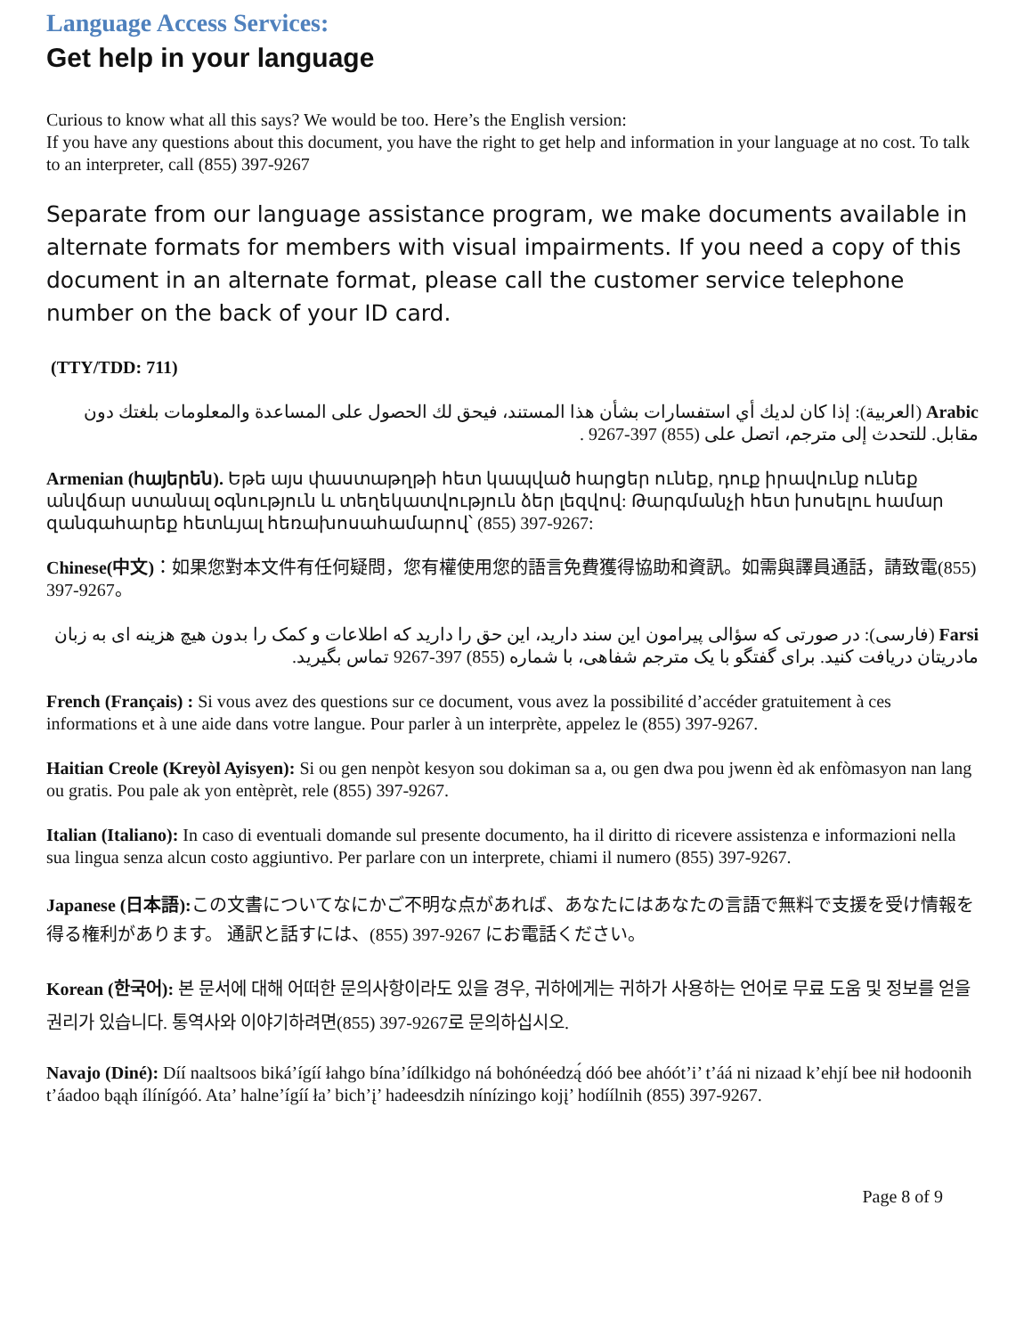Language Access Services:
Get help in your language
Curious to know what all this says? We would be too. Here’s the English version:
If you have any questions about this document, you have the right to get help and information in your language at no cost. To talk to an interpreter, call (855) 397-9267
Separate from our language assistance program, we make documents available in alternate formats for members with visual impairments. If you need a copy of this document in an alternate format, please call the customer service telephone number on the back of your ID card.
(TTY/TDD: 711)
Arabic (العربية): إذا كان لديك أي استفسارات بشأن هذا المستند، فيحق لك الحصول على المساعدة والمعلومات بلغتك دون مقابل. للتحدث إلى مترجم، اتصل على (855) 397-9267 .
Armenian (հայերեն). Եթե այս փաստաթղթի հետ կապված հարցեր ունեք, դուք իրավունք ունեք անվճար ստանալ օգնություն և տեղեկատվություն ձեր լեզվով: Թարգմանչի հետ խոսելու համար զանգահարեք հետևյալ հեռախոսահամարով՝ (855) 397-9267:
Chinese(中文)：如果您對本文件有任何疑問，您有權使用您的語言免費獲得協助和資訊。如需與譯員通話，請致電(855) 397-9267。
Farsi (فارسی): در صورتی که سؤالی پیرامون این سند دارید، این حق را دارید که اطلاعات و کمک را بدون هیچ هزینه ای به زبان مادریتان دریافت کنید. برای گفتگو با یک مترجم شفاهی، با شماره (855) 397-9267 تماس بگیرید.
French (Français) : Si vous avez des questions sur ce document, vous avez la possibilité d’accéder gratuitement à ces informations et à une aide dans votre langue. Pour parler à un interprète, appelez le (855) 397-9267.
Haitian Creole (Kreyòl Ayisyen): Si ou gen nenpòt kesyon sou dokiman sa a, ou gen dwa pou jwenn èd ak enfòmasyon nan lang ou gratis. Pou pale ak yon entèprèt, rele (855) 397-9267.
Italian (Italiano): In caso di eventuali domande sul presente documento, ha il diritto di ricevere assistenza e informazioni nella sua lingua senza alcun costo aggiuntivo. Per parlare con un interprete, chiami il numero (855) 397-9267.
Japanese (日本語): この文書についてなにかご不明な点があれば、あなたにはあなたの言語で無料で支援を受け情報を得る権利があります。 通訳と話すには、(855) 397-9267 にお電話ください。
Korean (한국어): 본 문서에 대해 어떠한 문의사항이라도 있을 경우, 귀하에게는 귀하가 사용하는 언어로 무료 도움 및 정보를 얻을 권리가 있습니다. 통역사와 이야기하려면(855) 397-9267로 문의하십시오.
Navajo (Diné): Díí naaltsoos biká’ígíí łahgo bína’ídílkidgo ná bohónéedzą́ dóó bee ahóót’i’ t’áá ni nizaad k’ehjí bee nił hodoonih t’áadoo bąąh ílínígóó. Ata’ halne’ígíí ła’ bich’į’ hadeesdzih nínízingo kojį’ hodíílnih (855) 397-9267.
Page 8 of 9